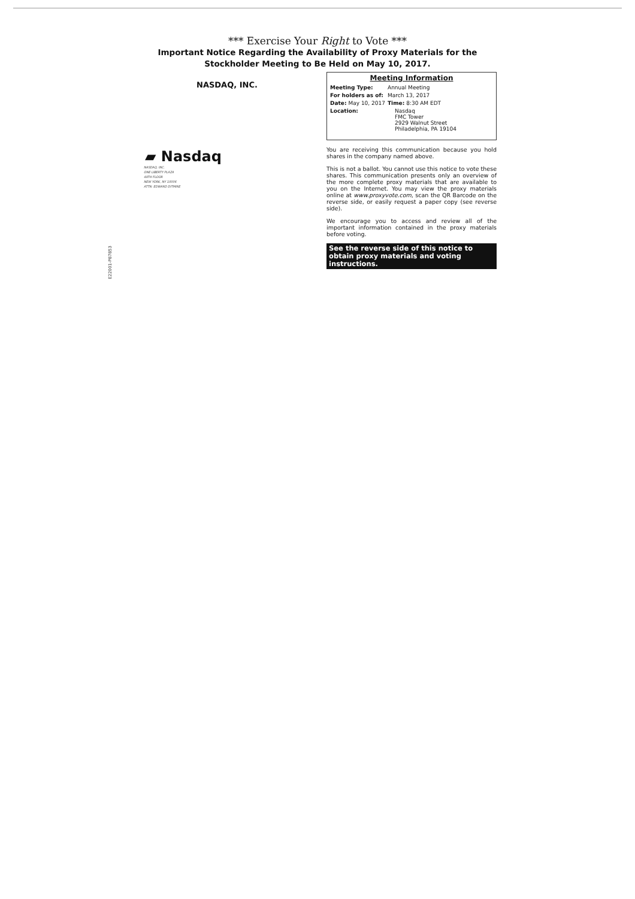*** Exercise Your Right to Vote ***
Important Notice Regarding the Availability of Proxy Materials for the
Stockholder Meeting to Be Held on May 10, 2017.
NASDAQ, INC.
▰ Nasdaq
NASDAQ, INC.
ONE LIBERTY PLAZA
49TH FLOOR
NEW YORK, NY 10006
ATTN: EDWARD DITMIRE
E22001-P87853
Meeting Information
| Meeting Type: | Annual Meeting |
| For holders as of: | March 13, 2017 |
| Date: May 10, 2017 | Time: 8:30 AM EDT |
| Location: | Nasdaq FMC Tower 2929 Walnut Street Philadelphia, PA 19104 |
You are receiving this communication because you hold shares in the company named above.
This is not a ballot. You cannot use this notice to vote these shares. This communication presents only an overview of the more complete proxy materials that are available to you on the Internet. You may view the proxy materials online at www.proxyvote.com, scan the QR Barcode on the reverse side, or easily request a paper copy (see reverse side).
We encourage you to access and review all of the important information contained in the proxy materials before voting.
See the reverse side of this notice to obtain proxy materials and voting instructions.